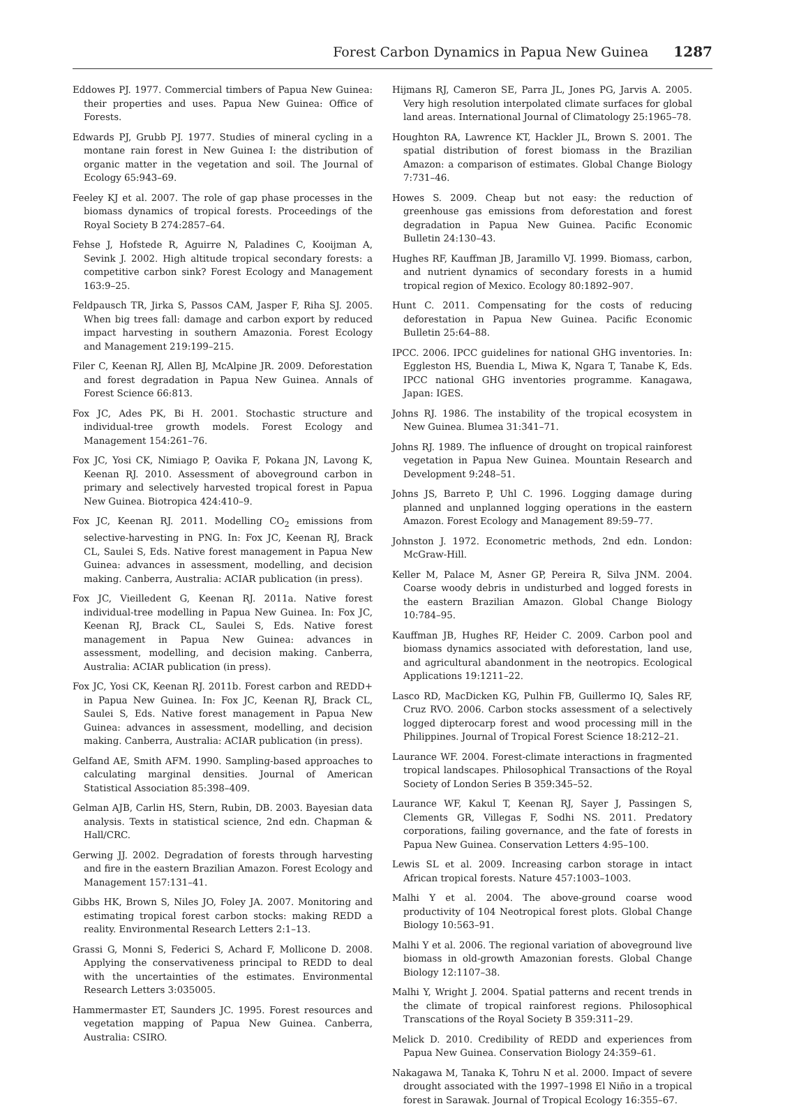Forest Carbon Dynamics in Papua New Guinea 1287
Eddowes PJ. 1977. Commercial timbers of Papua New Guinea: their properties and uses. Papua New Guinea: Office of Forests.
Edwards PJ, Grubb PJ. 1977. Studies of mineral cycling in a montane rain forest in New Guinea I: the distribution of organic matter in the vegetation and soil. The Journal of Ecology 65:943–69.
Feeley KJ et al. 2007. The role of gap phase processes in the biomass dynamics of tropical forests. Proceedings of the Royal Society B 274:2857–64.
Fehse J, Hofstede R, Aguirre N, Paladines C, Kooijman A, Sevink J. 2002. High altitude tropical secondary forests: a competitive carbon sink? Forest Ecology and Management 163:9–25.
Feldpausch TR, Jirka S, Passos CAM, Jasper F, Riha SJ. 2005. When big trees fall: damage and carbon export by reduced impact harvesting in southern Amazonia. Forest Ecology and Management 219:199–215.
Filer C, Keenan RJ, Allen BJ, McAlpine JR. 2009. Deforestation and forest degradation in Papua New Guinea. Annals of Forest Science 66:813.
Fox JC, Ades PK, Bi H. 2001. Stochastic structure and individual-tree growth models. Forest Ecology and Management 154:261–76.
Fox JC, Yosi CK, Nimiago P, Oavika F, Pokana JN, Lavong K, Keenan RJ. 2010. Assessment of aboveground carbon in primary and selectively harvested tropical forest in Papua New Guinea. Biotropica 424:410–9.
Fox JC, Keenan RJ. 2011. Modelling CO<sub>2</sub> emissions from selective-harvesting in PNG. In: Fox JC, Keenan RJ, Brack CL, Saulei S, Eds. Native forest management in Papua New Guinea: advances in assessment, modelling, and decision making. Canberra, Australia: ACIAR publication (in press).
Fox JC, Vieilledent G, Keenan RJ. 2011a. Native forest individual-tree modelling in Papua New Guinea. In: Fox JC, Keenan RJ, Brack CL, Saulei S, Eds. Native forest management in Papua New Guinea: advances in assessment, modelling, and decision making. Canberra, Australia: ACIAR publication (in press).
Fox JC, Yosi CK, Keenan RJ. 2011b. Forest carbon and REDD+ in Papua New Guinea. In: Fox JC, Keenan RJ, Brack CL, Saulei S, Eds. Native forest management in Papua New Guinea: advances in assessment, modelling, and decision making. Canberra, Australia: ACIAR publication (in press).
Gelfand AE, Smith AFM. 1990. Sampling-based approaches to calculating marginal densities. Journal of American Statistical Association 85:398–409.
Gelman AJB, Carlin HS, Stern, Rubin, DB. 2003. Bayesian data analysis. Texts in statistical science, 2nd edn. Chapman & Hall/CRC.
Gerwing JJ. 2002. Degradation of forests through harvesting and fire in the eastern Brazilian Amazon. Forest Ecology and Management 157:131–41.
Gibbs HK, Brown S, Niles JO, Foley JA. 2007. Monitoring and estimating tropical forest carbon stocks: making REDD a reality. Environmental Research Letters 2:1–13.
Grassi G, Monni S, Federici S, Achard F, Mollicone D. 2008. Applying the conservativeness principal to REDD to deal with the uncertainties of the estimates. Environmental Research Letters 3:035005.
Hammermaster ET, Saunders JC. 1995. Forest resources and vegetation mapping of Papua New Guinea. Canberra, Australia: CSIRO.
Hijmans RJ, Cameron SE, Parra JL, Jones PG, Jarvis A. 2005. Very high resolution interpolated climate surfaces for global land areas. International Journal of Climatology 25:1965–78.
Houghton RA, Lawrence KT, Hackler JL, Brown S. 2001. The spatial distribution of forest biomass in the Brazilian Amazon: a comparison of estimates. Global Change Biology 7:731–46.
Howes S. 2009. Cheap but not easy: the reduction of greenhouse gas emissions from deforestation and forest degradation in Papua New Guinea. Pacific Economic Bulletin 24:130–43.
Hughes RF, Kauffman JB, Jaramillo VJ. 1999. Biomass, carbon, and nutrient dynamics of secondary forests in a humid tropical region of Mexico. Ecology 80:1892–907.
Hunt C. 2011. Compensating for the costs of reducing deforestation in Papua New Guinea. Pacific Economic Bulletin 25:64–88.
IPCC. 2006. IPCC guidelines for national GHG inventories. In: Eggleston HS, Buendia L, Miwa K, Ngara T, Tanabe K, Eds. IPCC national GHG inventories programme. Kanagawa, Japan: IGES.
Johns RJ. 1986. The instability of the tropical ecosystem in New Guinea. Blumea 31:341–71.
Johns RJ. 1989. The influence of drought on tropical rainforest vegetation in Papua New Guinea. Mountain Research and Development 9:248–51.
Johns JS, Barreto P, Uhl C. 1996. Logging damage during planned and unplanned logging operations in the eastern Amazon. Forest Ecology and Management 89:59–77.
Johnston J. 1972. Econometric methods, 2nd edn. London: McGraw-Hill.
Keller M, Palace M, Asner GP, Pereira R, Silva JNM. 2004. Coarse woody debris in undisturbed and logged forests in the eastern Brazilian Amazon. Global Change Biology 10:784–95.
Kauffman JB, Hughes RF, Heider C. 2009. Carbon pool and biomass dynamics associated with deforestation, land use, and agricultural abandonment in the neotropics. Ecological Applications 19:1211–22.
Lasco RD, MacDicken KG, Pulhin FB, Guillermo IQ, Sales RF, Cruz RVO. 2006. Carbon stocks assessment of a selectively logged dipterocarp forest and wood processing mill in the Philippines. Journal of Tropical Forest Science 18:212–21.
Laurance WF. 2004. Forest-climate interactions in fragmented tropical landscapes. Philosophical Transactions of the Royal Society of London Series B 359:345–52.
Laurance WF, Kakul T, Keenan RJ, Sayer J, Passingen S, Clements GR, Villegas F, Sodhi NS. 2011. Predatory corporations, failing governance, and the fate of forests in Papua New Guinea. Conservation Letters 4:95–100.
Lewis SL et al. 2009. Increasing carbon storage in intact African tropical forests. Nature 457:1003–1003.
Malhi Y et al. 2004. The above-ground coarse wood productivity of 104 Neotropical forest plots. Global Change Biology 10:563–91.
Malhi Y et al. 2006. The regional variation of aboveground live biomass in old-growth Amazonian forests. Global Change Biology 12:1107–38.
Malhi Y, Wright J. 2004. Spatial patterns and recent trends in the climate of tropical rainforest regions. Philosophical Transcations of the Royal Society B 359:311–29.
Melick D. 2010. Credibility of REDD and experiences from Papua New Guinea. Conservation Biology 24:359–61.
Nakagawa M, Tanaka K, Tohru N et al. 2000. Impact of severe drought associated with the 1997–1998 El Niño in a tropical forest in Sarawak. Journal of Tropical Ecology 16:355–67.